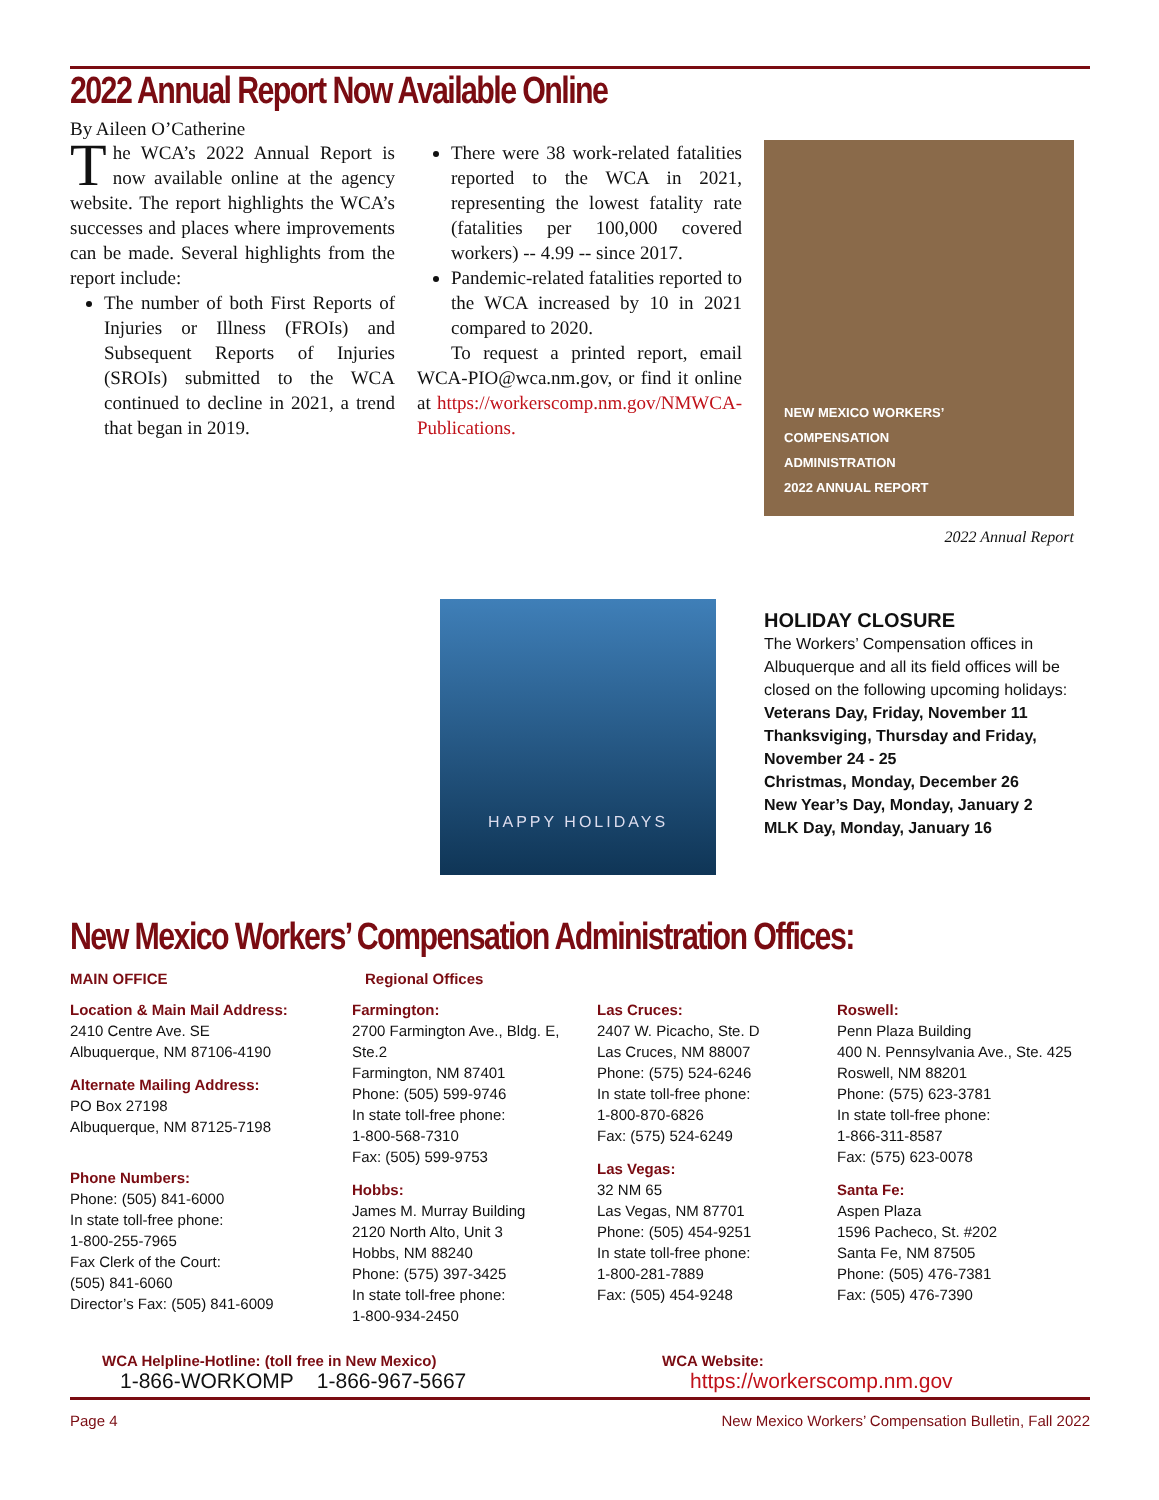2022 Annual Report Now Available Online
By Aileen O’Catherine
The WCA’s 2022 Annual Report is now available online at the agency website. The report highlights the WCA’s successes and places where improvements can be made. Several highlights from the report include:
The number of both First Reports of Injuries or Illness (FROIs) and Subsequent Reports of Injuries (SROIs) submitted to the WCA continued to decline in 2021, a trend that began in 2019.
There were 38 work-related fatalities reported to the WCA in 2021, representing the lowest fatality rate (fatalities per 100,000 covered workers) -- 4.99 -- since 2017.
Pandemic-related fatalities reported to the WCA increased by 10 in 2021 compared to 2020.
To request a printed report, email WCA-PIO@wca.nm.gov, or find it online at https://workerscomp.nm.gov/NMWCA-Publications.
NEW MEXICO WORKERS’
COMPENSATION
ADMINISTRATION
2022 ANNUAL REPORT
2022 Annual Report
HAPPY HOLIDAYS
HOLIDAY CLOSURE
The Workers’ Compensation offices in Albuquerque and all its field offices will be closed on the following upcoming holidays:
Veterans Day, Friday, November 11
Thanksviging, Thursday and Friday, November 24 - 25
Christmas, Monday, December 26
New Year’s Day, Monday, January 2
MLK Day, Monday, January 16
New Mexico Workers’ Compensation Administration Offices:
MAIN OFFICE Regional Offices
Location & Main Mail Address:
2410 Centre Ave. SE
Albuquerque, NM 87106-4190
Alternate Mailing Address:
PO Box 27198
Albuquerque, NM 87125-7198
Phone Numbers:
Phone: (505) 841-6000
In state toll-free phone:
1-800-255-7965
Fax Clerk of the Court:
(505) 841-6060
Director’s Fax: (505) 841-6009
Farmington:
2700 Farmington Ave., Bldg. E, Ste.2
Farmington, NM 87401
Phone: (505) 599-9746
In state toll-free phone:
1-800-568-7310
Fax: (505) 599-9753
Hobbs:
James M. Murray Building
2120 North Alto, Unit 3
Hobbs, NM 88240
Phone: (575) 397-3425
In state toll-free phone:
1-800-934-2450
Las Cruces:
2407 W. Picacho, Ste. D
Las Cruces, NM 88007
Phone: (575) 524-6246
In state toll-free phone:
1-800-870-6826
Fax: (575) 524-6249
Las Vegas:
32 NM 65
Las Vegas, NM 87701
Phone: (505) 454-9251
In state toll-free phone:
1-800-281-7889
Fax: (505) 454-9248
Roswell:
Penn Plaza Building
400 N. Pennsylvania Ave., Ste. 425
Roswell, NM 88201
Phone: (575) 623-3781
In state toll-free phone:
1-866-311-8587
Fax: (575) 623-0078
Santa Fe:
Aspen Plaza
1596 Pacheco, St. #202
Santa Fe, NM 87505
Phone: (505) 476-7381
Fax: (505) 476-7390
WCA Helpline-Hotline: (toll free in New Mexico)
1-866-WORKOMP 1-866-967-5667
WCA Website:
https://workerscomp.nm.gov
Page 4 New Mexico Workers’ Compensation Bulletin, Fall 2022